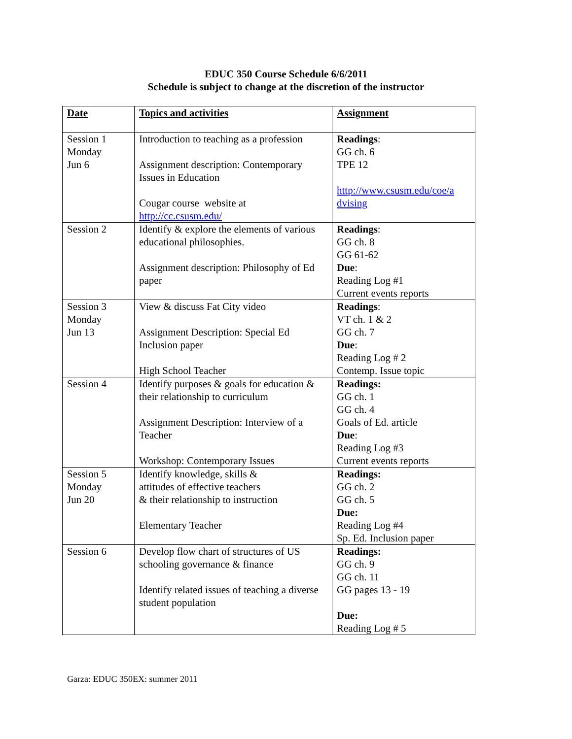EDUC 350 Course Schedule 6/6/2011
Schedule is subject to change at the discretion of the instructor
| Date | Topics and activities | Assignment |
| --- | --- | --- |
| Session 1 Monday Jun 6 | Introduction to teaching as a profession Assignment description: Contemporary Issues in Education Cougar course website at http://cc.csusm.edu/ | Readings : GG ch. 6 TPE 12 http://www.csusm.edu/coe/a dvising |
| Session 2 | Identify & explore the elements of various educational philosophies. Assignment description: Philosophy of Ed paper | Readings : GG ch. 8 GG 61-62 Due : Reading Log #1 Current events reports |
| Session 3 Monday Jun 13 | View & discuss Fat City video Assignment Description: Special Ed Inclusion paper High School Teacher | Readings : VT ch. 1 & 2 GG ch. 7 Due : Reading Log # 2 Contemp. Issue topic |
| Session 4 | Identify purposes & goals for education & their relationship to curriculum Assignment Description: Interview of a Teacher Workshop: Contemporary Issues | Readings: GG ch. 1 GG ch. 4 Goals of Ed. article Due : Reading Log #3 Current events reports |
| Session 5 Monday Jun 20 | Identify knowledge, skills & attitudes of effective teachers & their relationship to instruction Elementary Teacher | Readings: GG ch. 2 GG ch. 5 Due: Reading Log #4 Sp. Ed. Inclusion paper |
| Session 6 | Develop flow chart of structures of US schooling governance & finance Identify related issues of teaching a diverse student population | Readings: GG ch. 9 GG ch. 11 GG pages 13 - 19 Due: Reading Log # 5 |
Garza: EDUC 350EX: summer 2011